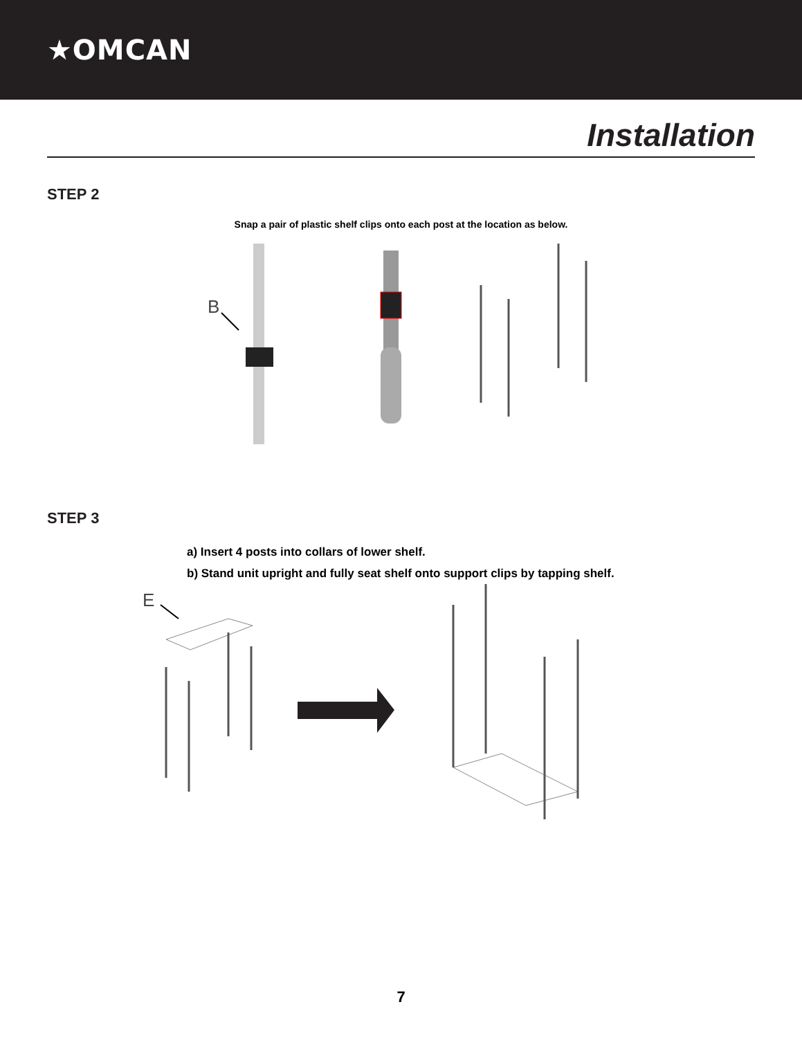★OMCAN
Installation
STEP 2
Snap a pair of plastic shelf clips onto each post at the location as below.
B
STEP 3
a) Insert 4 posts into collars of lower shelf.
b) Stand unit upright and fully seat shelf onto support clips by tapping shelf.
E
7